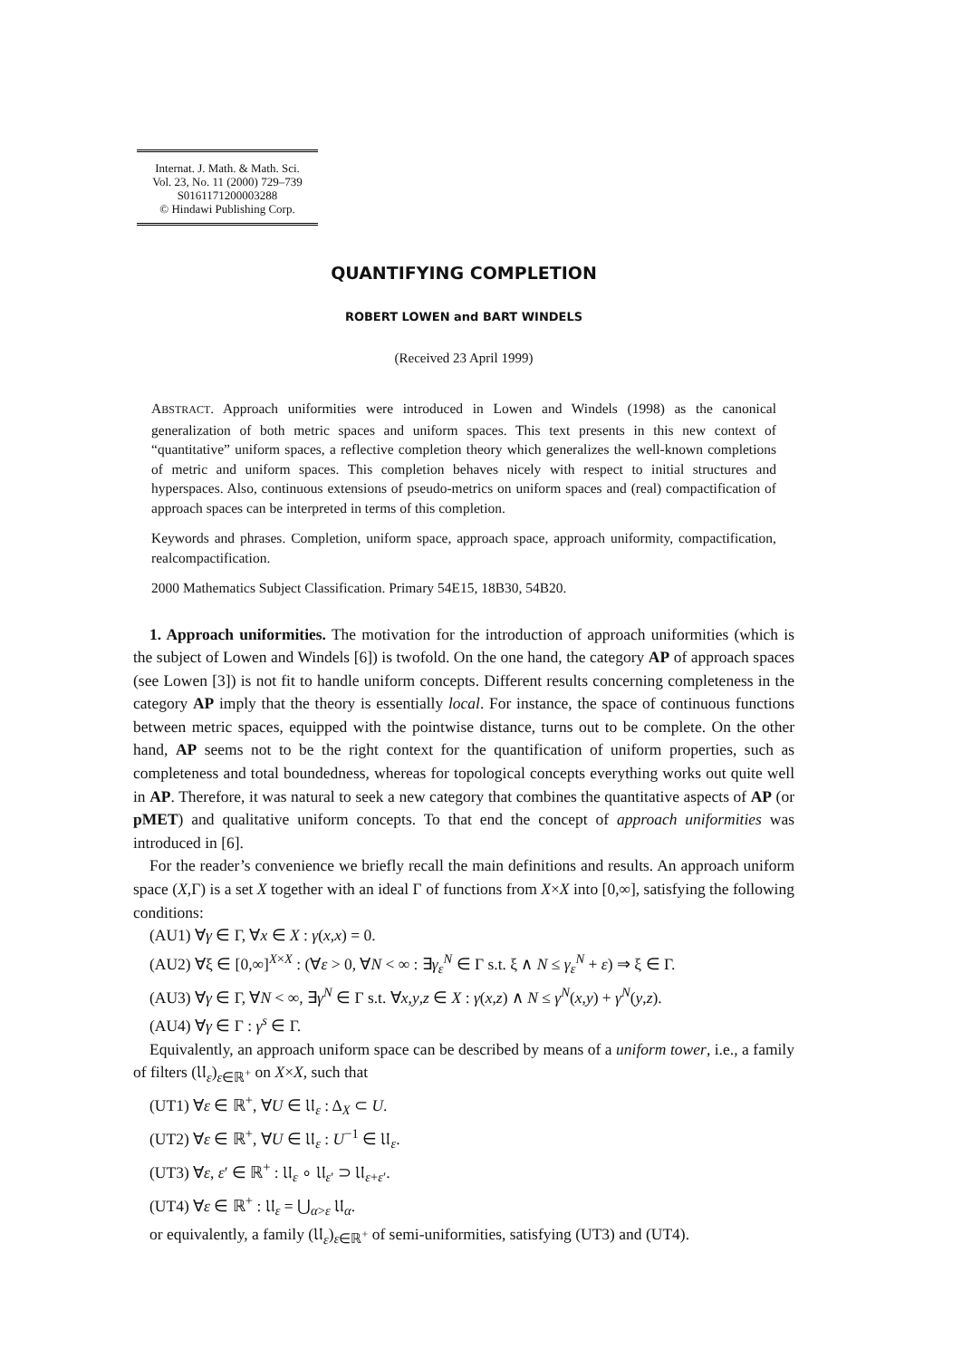Internat. J. Math. & Math. Sci.
Vol. 23, No. 11 (2000) 729–739
S0161171200003288
© Hindawi Publishing Corp.
QUANTIFYING COMPLETION
ROBERT LOWEN and BART WINDELS
(Received 23 April 1999)
ABSTRACT. Approach uniformities were introduced in Lowen and Windels (1998) as the canonical generalization of both metric spaces and uniform spaces. This text presents in this new context of “quantitative” uniform spaces, a reflective completion theory which generalizes the well-known completions of metric and uniform spaces. This completion behaves nicely with respect to initial structures and hyperspaces. Also, continuous extensions of pseudo-metrics on uniform spaces and (real) compactification of approach spaces can be interpreted in terms of this completion.
Keywords and phrases. Completion, uniform space, approach space, approach uniformity, compactification, realcompactification.
2000 Mathematics Subject Classification. Primary 54E15, 18B30, 54B20.
1. Approach uniformities. The motivation for the introduction of approach uniformities (which is the subject of Lowen and Windels [6]) is twofold. On the one hand, the category AP of approach spaces (see Lowen [3]) is not fit to handle uniform concepts. Different results concerning completeness in the category AP imply that the theory is essentially local. For instance, the space of continuous functions between metric spaces, equipped with the pointwise distance, turns out to be complete. On the other hand, AP seems not to be the right context for the quantification of uniform properties, such as completeness and total boundedness, whereas for topological concepts everything works out quite well in AP. Therefore, it was natural to seek a new category that combines the quantitative aspects of AP (or pMET) and qualitative uniform concepts. To that end the concept of approach uniformities was introduced in [6].
For the reader’s convenience we briefly recall the main definitions and results. An approach uniform space (X,Γ) is a set X together with an ideal Γ of functions from X×X into [0,∞], satisfying the following conditions:
(AU1) ∀γ ∈ Γ, ∀x ∈ X : γ(x,x) = 0.
(AU2) ∀ξ ∈ [0,∞]<sup>X×X</sup> : (∀ε > 0, ∀N < ∞ : ∃γ<sub>ε</sub><sup>N</sup> ∈ Γ s.t. ξ ∧ N ≤ γ<sub>ε</sub><sup>N</sup> + ε) ⇒ ξ ∈ Γ.
(AU3) ∀γ ∈ Γ, ∀N < ∞, ∃γ<sup>N</sup> ∈ Γ s.t. ∀x,y,z ∈ X : γ(x,z) ∧ N ≤ γ<sup>N</sup>(x,y) + γ<sup>N</sup>(y,z).
(AU4) ∀γ ∈ Γ : γ<sup>s</sup> ∈ Γ.
Equivalently, an approach uniform space can be described by means of a uniform tower, i.e., a family of filters (𝔘<sub>ε</sub>)<sub>ε∈ℝ<sup>+</sup></sub> on X×X, such that
(UT1) ∀ε ∈ ℝ<sup>+</sup>, ∀U ∈ 𝔘<sub>ε</sub> : Δ<sub>X</sub> ⊂ U.
(UT2) ∀ε ∈ ℝ<sup>+</sup>, ∀U ∈ 𝔘<sub>ε</sub> : U<sup>−1</sup> ∈ 𝔘<sub>ε</sub>.
(UT3) ∀ε, ε′ ∈ ℝ<sup>+</sup> : 𝔘<sub>ε</sub> ∘ 𝔘<sub>ε′</sub> ⊃ 𝔘<sub>ε+ε′</sub>.
(UT4) ∀ε ∈ ℝ<sup>+</sup> : 𝔘<sub>ε</sub> = ⋃<sub>α>ε</sub> 𝔘<sub>α</sub>.
or equivalently, a family (𝔘<sub>ε</sub>)<sub>ε∈ℝ<sup>+</sup></sub> of semi-uniformities, satisfying (UT3) and (UT4).